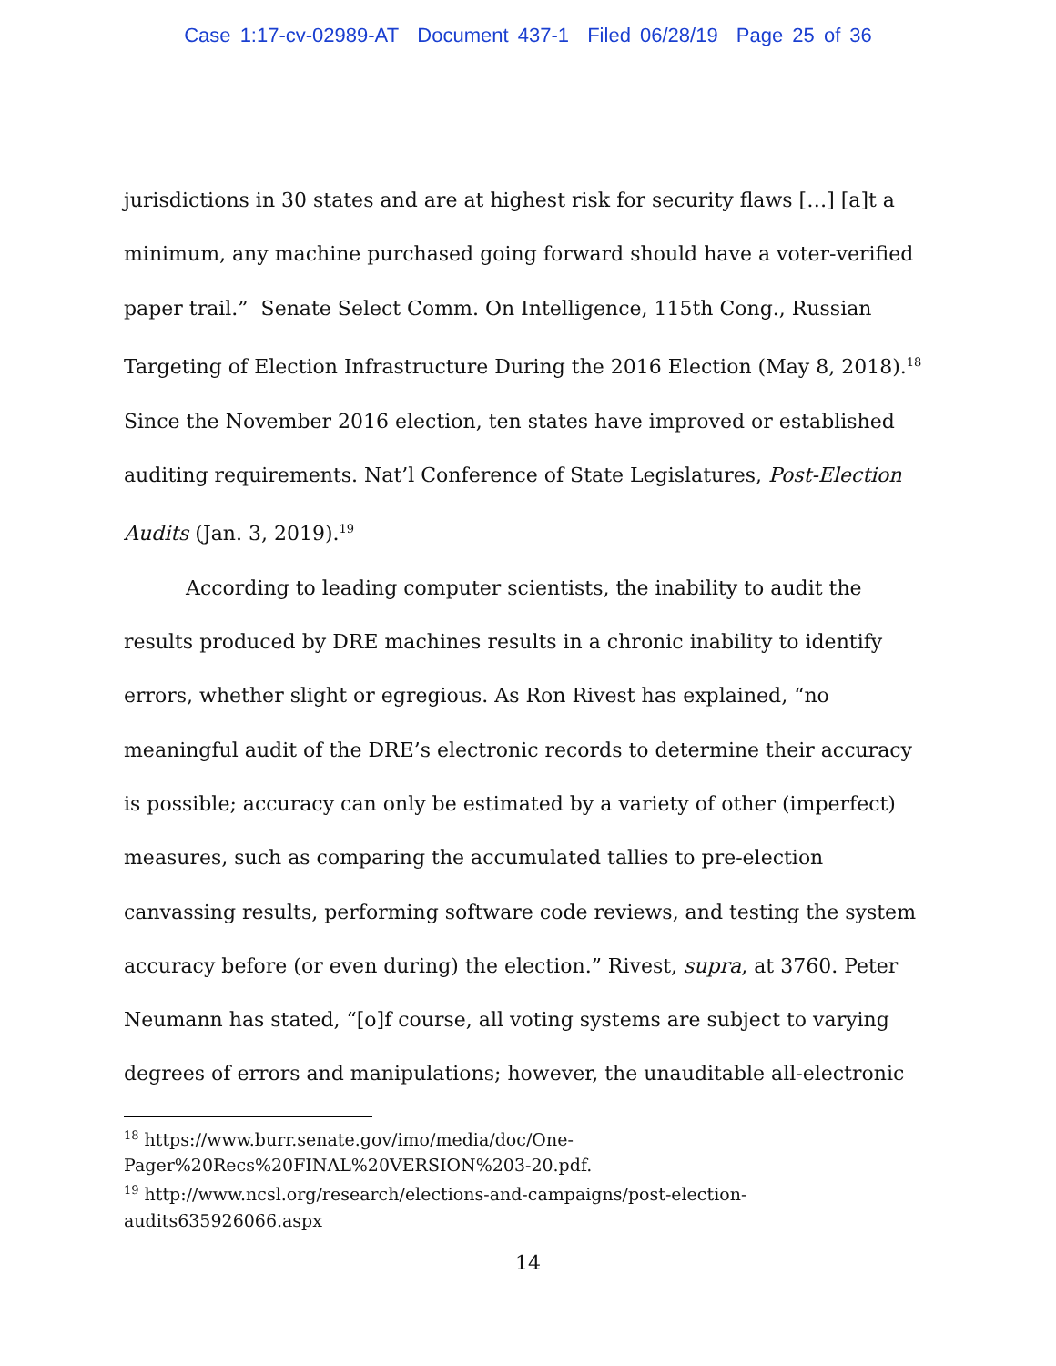Case 1:17-cv-02989-AT Document 437-1 Filed 06/28/19 Page 25 of 36
jurisdictions in 30 states and are at highest risk for security flaws […] [a]t a minimum, any machine purchased going forward should have a voter-verified paper trail.” Senate Select Comm. On Intelligence, 115th Cong., Russian Targeting of Election Infrastructure During the 2016 Election (May 8, 2018).<sup>18</sup> Since the November 2016 election, ten states have improved or established auditing requirements. Nat’l Conference of State Legislatures, Post-Election Audits (Jan. 3, 2019).<sup>19</sup>
According to leading computer scientists, the inability to audit the results produced by DRE machines results in a chronic inability to identify errors, whether slight or egregious. As Ron Rivest has explained, “no meaningful audit of the DRE’s electronic records to determine their accuracy is possible; accuracy can only be estimated by a variety of other (imperfect) measures, such as comparing the accumulated tallies to pre-election canvassing results, performing software code reviews, and testing the system accuracy before (or even during) the election.” Rivest, supra, at 3760. Peter Neumann has stated, “[o]f course, all voting systems are subject to varying degrees of errors and manipulations; however, the unauditable all-electronic
<sup>18</sup> https://www.burr.senate.gov/imo/media/doc/One-
Pager%20Recs%20FINAL%20VERSION%203-20.pdf.
<sup>19</sup> http://www.ncsl.org/research/elections-and-campaigns/post-election-
audits635926066.aspx
14